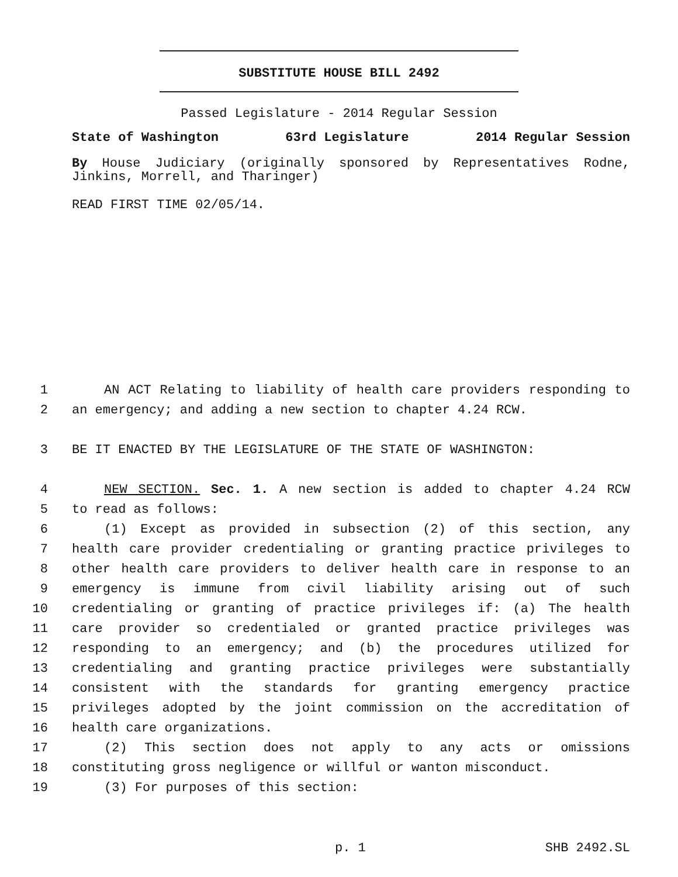SUBSTITUTE HOUSE BILL 2492
Passed Legislature - 2014 Regular Session
State of Washington 63rd Legislature 2014 Regular Session
By House Judiciary (originally sponsored by Representatives Rodne, Jinkins, Morrell, and Tharinger)
READ FIRST TIME 02/05/14.
1 AN ACT Relating to liability of health care providers responding to
2 an emergency; and adding a new section to chapter 4.24 RCW.
3 BE IT ENACTED BY THE LEGISLATURE OF THE STATE OF WASHINGTON:
4 NEW SECTION. Sec. 1. A new section is added to chapter 4.24 RCW
5 to read as follows:
6 (1) Except as provided in subsection (2) of this section, any
7 health care provider credentialing or granting practice privileges to
8 other health care providers to deliver health care in response to an
9 emergency is immune from civil liability arising out of such
10 credentialing or granting of practice privileges if: (a) The health
11 care provider so credentialed or granted practice privileges was
12 responding to an emergency; and (b) the procedures utilized for
13 credentialing and granting practice privileges were substantially
14 consistent with the standards for granting emergency practice
15 privileges adopted by the joint commission on the accreditation of
16 health care organizations.
17 (2) This section does not apply to any acts or omissions
18 constituting gross negligence or willful or wanton misconduct.
19 (3) For purposes of this section:
p. 1 SHB 2492.SL